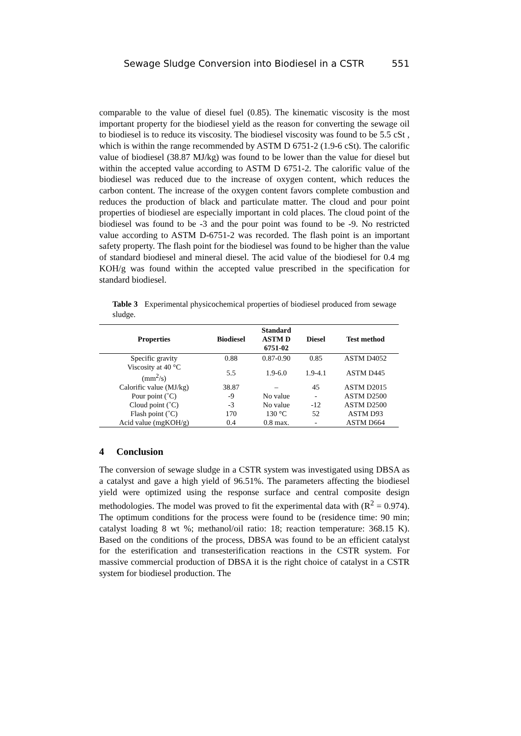Sewage Sludge Conversion into Biodiesel in a CSTR 551
comparable to the value of diesel fuel (0.85). The kinematic viscosity is the most important property for the biodiesel yield as the reason for converting the sewage oil to biodiesel is to reduce its viscosity. The biodiesel viscosity was found to be 5.5 cSt , which is within the range recommended by ASTM D 6751-2 (1.9-6 cSt). The calorific value of biodiesel (38.87 MJ/kg) was found to be lower than the value for diesel but within the accepted value according to ASTM D 6751-2. The calorific value of the biodiesel was reduced due to the increase of oxygen content, which reduces the carbon content. The increase of the oxygen content favors complete combustion and reduces the production of black and particulate matter. The cloud and pour point properties of biodiesel are especially important in cold places. The cloud point of the biodiesel was found to be -3 and the pour point was found to be -9. No restricted value according to ASTM D-6751-2 was recorded. The flash point is an important safety property. The flash point for the biodiesel was found to be higher than the value of standard biodiesel and mineral diesel. The acid value of the biodiesel for 0.4 mg KOH/g was found within the accepted value prescribed in the specification for standard biodiesel.
Table 3 Experimental physicochemical properties of biodiesel produced from sewage sludge.
| Properties | Biodiesel | Standard ASTM D 6751-02 | Diesel | Test method |
| --- | --- | --- | --- | --- |
| Specific gravity | 0.88 | 0.87-0.90 | 0.85 | ASTM D4052 |
| Viscosity at 40 °C (mm<sup>2</sup>/s) | 5.5 | 1.9-6.0 | 1.9-4.1 | ASTM D445 |
| Calorific value (MJ/kg) | 38.87 | – | 45 | ASTM D2015 |
| Pour point (˚C) | -9 | No value | - | ASTM D2500 |
| Cloud point (˚C) | -3 | No value | -12 | ASTM D2500 |
| Flash point (˚C) | 170 | 130 °C | 52 | ASTM D93 |
| Acid value (mgKOH/g) | 0.4 | 0.8 max. | - | ASTM D664 |
4 Conclusion
The conversion of sewage sludge in a CSTR system was investigated using DBSA as a catalyst and gave a high yield of 96.51%. The parameters affecting the biodiesel yield were optimized using the response surface and central composite design methodologies. The model was proved to fit the experimental data with (R<sup>2</sup> = 0.974). The optimum conditions for the process were found to be (residence time: 90 min; catalyst loading 8 wt %; methanol/oil ratio: 18; reaction temperature: 368.15 K). Based on the conditions of the process, DBSA was found to be an efficient catalyst for the esterification and transesterification reactions in the CSTR system. For massive commercial production of DBSA it is the right choice of catalyst in a CSTR system for biodiesel production. The